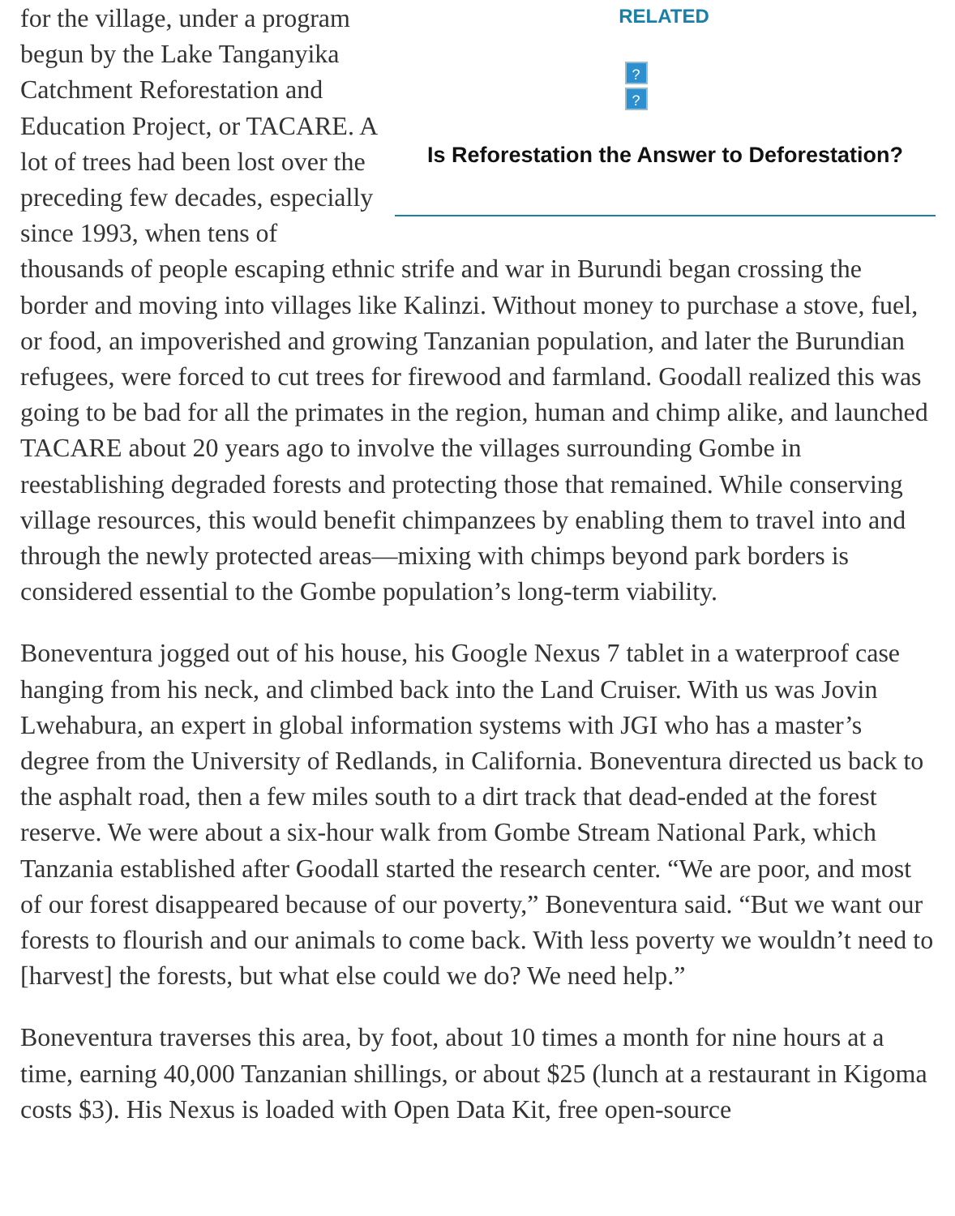RELATED
??
Is Reforestation the Answer to Deforestation?
for the village, under a program begun by the Lake Tanganyika Catchment Reforestation and Education Project, or TACARE. A lot of trees had been lost over the preceding few decades, especially since 1993, when tens of thousands of people escaping ethnic strife and war in Burundi began crossing the border and moving into villages like Kalinzi. Without money to purchase a stove, fuel, or food, an impoverished and growing Tanzanian population, and later the Burundian refugees, were forced to cut trees for firewood and farmland. Goodall realized this was going to be bad for all the primates in the region, human and chimp alike, and launched TACARE about 20 years ago to involve the villages surrounding Gombe in reestablishing degraded forests and protecting those that remained. While conserving village resources, this would benefit chimpanzees by enabling them to travel into and through the newly protected areas—mixing with chimps beyond park borders is considered essential to the Gombe population’s long-term viability.
Boneventura jogged out of his house, his Google Nexus 7 tablet in a waterproof case hanging from his neck, and climbed back into the Land Cruiser. With us was Jovin Lwehabura, an expert in global information systems with JGI who has a master’s degree from the University of Redlands, in California. Boneventura directed us back to the asphalt road, then a few miles south to a dirt track that dead-ended at the forest reserve. We were about a six-hour walk from Gombe Stream National Park, which Tanzania established after Goodall started the research center. “We are poor, and most of our forest disappeared because of our poverty,” Boneventura said. “But we want our forests to flourish and our animals to come back. With less poverty we wouldn’t need to [harvest] the forests, but what else could we do? We need help.”
Boneventura traverses this area, by foot, about 10 times a month for nine hours at a time, earning 40,000 Tanzanian shillings, or about $25 (lunch at a restaurant in Kigoma costs $3). His Nexus is loaded with Open Data Kit, free open-source